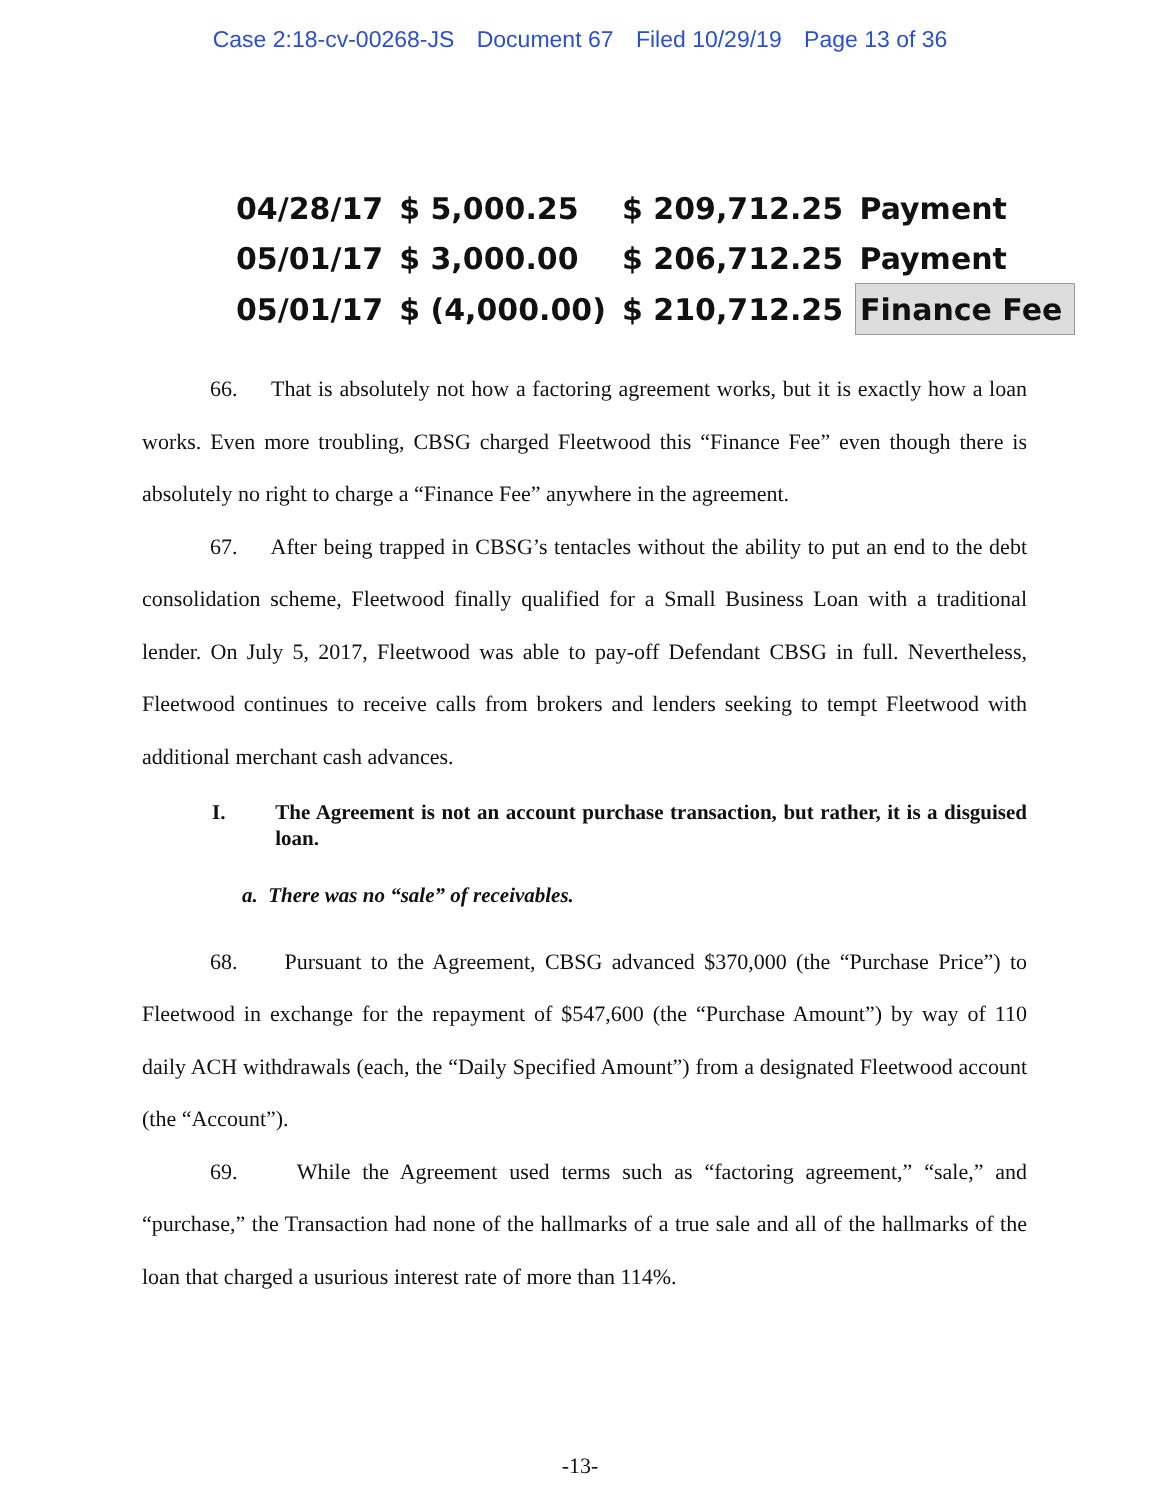Case 2:18-cv-00268-JS Document 67 Filed 10/29/19 Page 13 of 36
| 04/28/17 | $ 5,000.25 | $ 209,712.25 | Payment |
| 05/01/17 | $ 3,000.00 | $ 206,712.25 | Payment |
| 05/01/17 | $ (4,000.00) | $ 210,712.25 | Finance Fee |
66. That is absolutely not how a factoring agreement works, but it is exactly how a loan works. Even more troubling, CBSG charged Fleetwood this “Finance Fee” even though there is absolutely no right to charge a “Finance Fee” anywhere in the agreement.
67. After being trapped in CBSG’s tentacles without the ability to put an end to the debt consolidation scheme, Fleetwood finally qualified for a Small Business Loan with a traditional lender. On July 5, 2017, Fleetwood was able to pay-off Defendant CBSG in full. Nevertheless, Fleetwood continues to receive calls from brokers and lenders seeking to tempt Fleetwood with additional merchant cash advances.
I. The Agreement is not an account purchase transaction, but rather, it is a disguised loan.
a. There was no “sale” of receivables.
68. Pursuant to the Agreement, CBSG advanced $370,000 (the “Purchase Price”) to Fleetwood in exchange for the repayment of $547,600 (the “Purchase Amount”) by way of 110 daily ACH withdrawals (each, the “Daily Specified Amount”) from a designated Fleetwood account (the “Account”).
69. While the Agreement used terms such as “factoring agreement,” “sale,” and “purchase,” the Transaction had none of the hallmarks of a true sale and all of the hallmarks of the loan that charged a usurious interest rate of more than 114%.
-13-